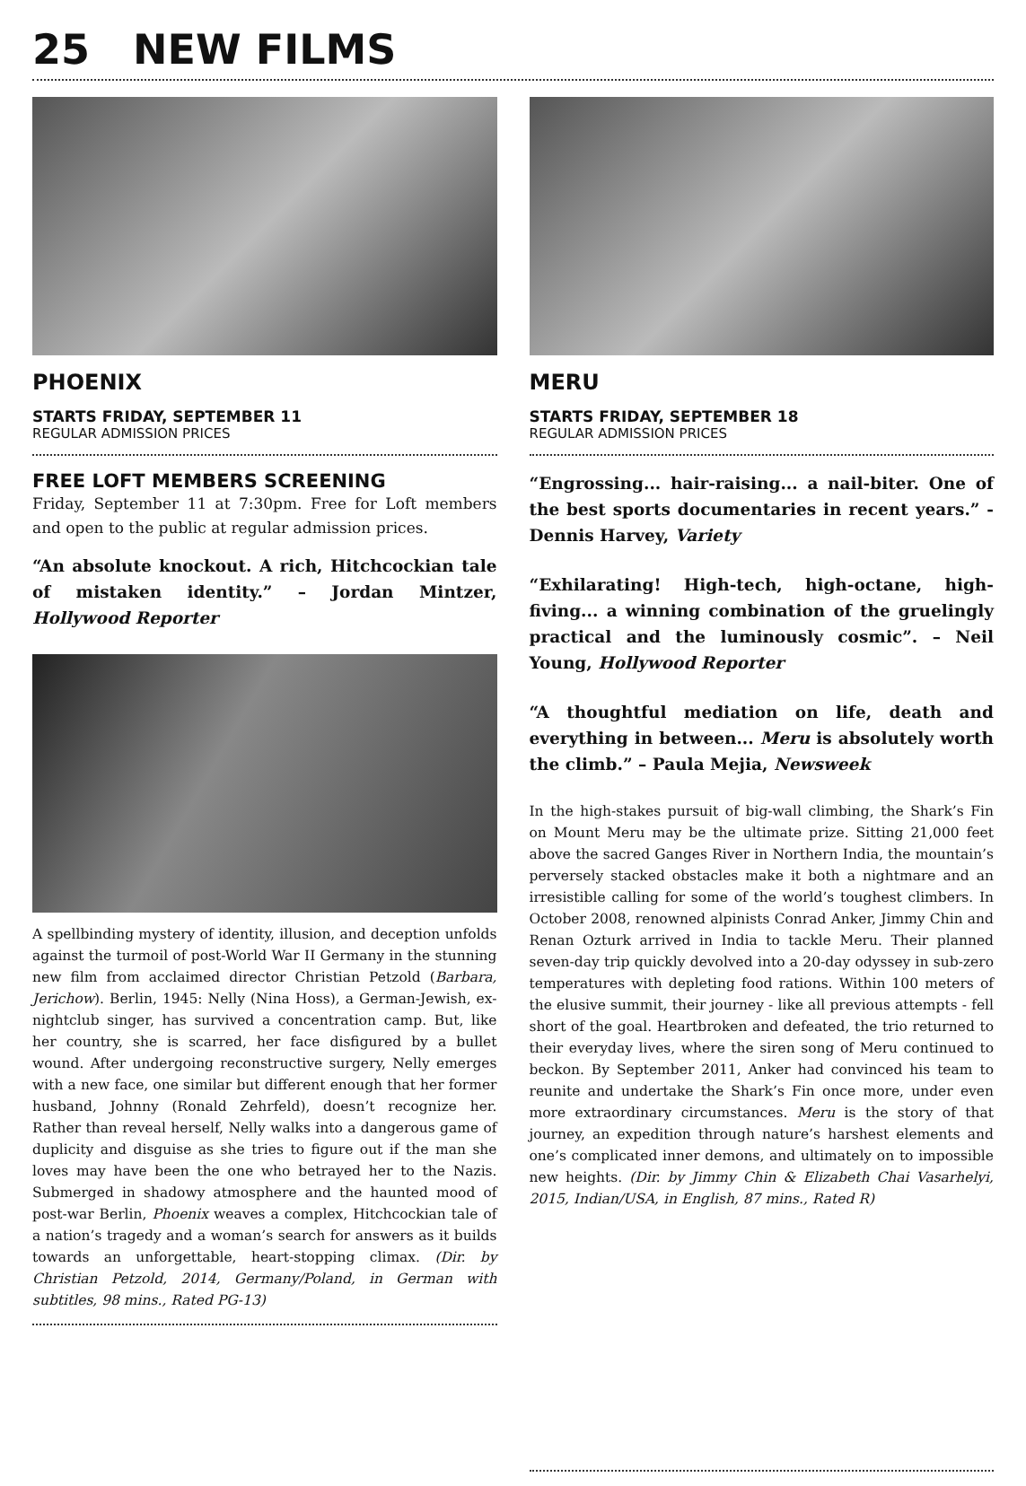25 NEW FILMS
PHOENIX
STARTS FRIDAY, SEPTEMBER 11
REGULAR ADMISSION PRICES
FREE LOFT MEMBERS SCREENING
Friday, September 11 at 7:30pm. Free for Loft members and open to the public at regular admission prices.
“An absolute knockout. A rich, Hitchcockian tale of mistaken identity.” – Jordan Mintzer, Hollywood Reporter
A spellbinding mystery of identity, illusion, and deception unfolds against the turmoil of post-World War II Germany in the stunning new film from acclaimed director Christian Petzold (Barbara, Jerichow). Berlin, 1945: Nelly (Nina Hoss), a German-Jewish, ex-nightclub singer, has survived a concentration camp. But, like her country, she is scarred, her face disfigured by a bullet wound. After undergoing reconstructive surgery, Nelly emerges with a new face, one similar but different enough that her former husband, Johnny (Ronald Zehrfeld), doesn’t recognize her. Rather than reveal herself, Nelly walks into a dangerous game of duplicity and disguise as she tries to figure out if the man she loves may have been the one who betrayed her to the Nazis. Submerged in shadowy atmosphere and the haunted mood of post-war Berlin, Phoenix weaves a complex, Hitchcockian tale of a nation’s tragedy and a woman’s search for answers as it builds towards an unforgettable, heart-stopping climax. (Dir. by Christian Petzold, 2014, Germany/Poland, in German with subtitles, 98 mins., Rated PG-13)
MERU
STARTS FRIDAY, SEPTEMBER 18
REGULAR ADMISSION PRICES
“Engrossing... hair-raising... a nail-biter. One of the best sports documentaries in recent years.” - Dennis Harvey, Variety
“Exhilarating! High-tech, high-octane, high-fiving... a winning combination of the gruelingly practical and the luminously cosmic”. – Neil Young, Hollywood Reporter
“A thoughtful mediation on life, death and everything in between... Meru is absolutely worth the climb.” – Paula Mejia, Newsweek
In the high-stakes pursuit of big-wall climbing, the Shark’s Fin on Mount Meru may be the ultimate prize. Sitting 21,000 feet above the sacred Ganges River in Northern India, the mountain’s perversely stacked obstacles make it both a nightmare and an irresistible calling for some of the world’s toughest climbers. In October 2008, renowned alpinists Conrad Anker, Jimmy Chin and Renan Ozturk arrived in India to tackle Meru. Their planned seven-day trip quickly devolved into a 20-day odyssey in sub-zero temperatures with depleting food rations. Within 100 meters of the elusive summit, their journey - like all previous attempts - fell short of the goal. Heartbroken and defeated, the trio returned to their everyday lives, where the siren song of Meru continued to beckon. By September 2011, Anker had convinced his team to reunite and undertake the Shark’s Fin once more, under even more extraordinary circumstances. Meru is the story of that journey, an expedition through nature’s harshest elements and one’s complicated inner demons, and ultimately on to impossible new heights. (Dir. by Jimmy Chin & Elizabeth Chai Vasarhelyi, 2015, Indian/USA, in English, 87 mins., Rated R)